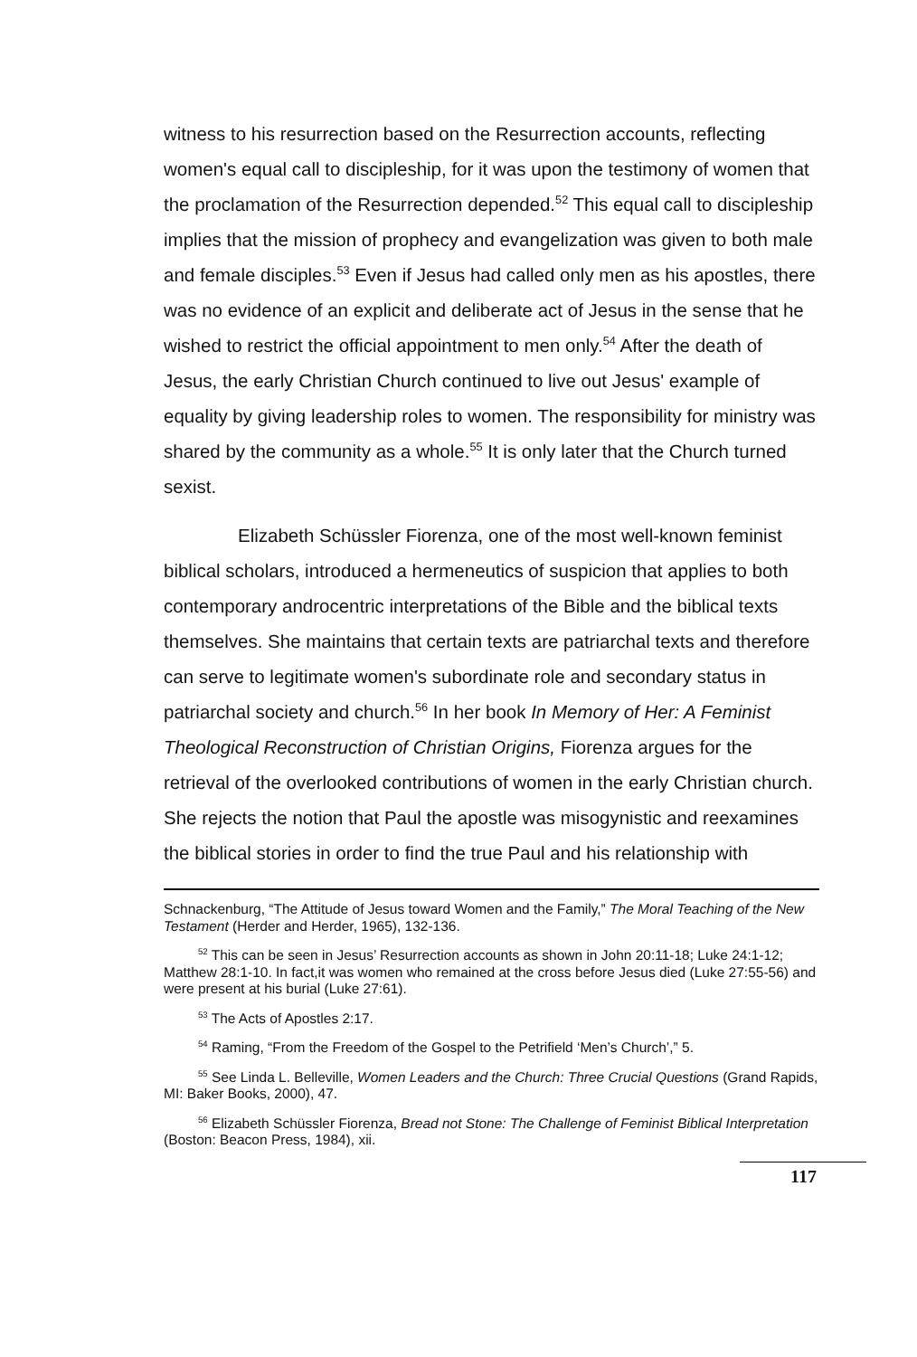witness to his resurrection based on the Resurrection accounts, reflecting women's equal call to discipleship, for it was upon the testimony of women that the proclamation of the Resurrection depended.<sup>52</sup> This equal call to discipleship implies that the mission of prophecy and evangelization was given to both male and female disciples.<sup>53</sup> Even if Jesus had called only men as his apostles, there was no evidence of an explicit and deliberate act of Jesus in the sense that he wished to restrict the official appointment to men only.<sup>54</sup> After the death of Jesus, the early Christian Church continued to live out Jesus' example of equality by giving leadership roles to women. The responsibility for ministry was shared by the community as a whole.<sup>55</sup> It is only later that the Church turned sexist.
Elizabeth Schüssler Fiorenza, one of the most well-known feminist biblical scholars, introduced a hermeneutics of suspicion that applies to both contemporary androcentric interpretations of the Bible and the biblical texts themselves. She maintains that certain texts are patriarchal texts and therefore can serve to legitimate women's subordinate role and secondary status in patriarchal society and church.<sup>56</sup> In her book In Memory of Her: A Feminist Theological Reconstruction of Christian Origins, Fiorenza argues for the retrieval of the overlooked contributions of women in the early Christian church. She rejects the notion that Paul the apostle was misogynistic and reexamines the biblical stories in order to find the true Paul and his relationship with
Schnackenburg, “The Attitude of Jesus toward Women and the Family,” The Moral Teaching of the New Testament (Herder and Herder, 1965), 132-136.
<sup>52</sup> This can be seen in Jesus’ Resurrection accounts as shown in John 20:11-18; Luke 24:1-12; Matthew 28:1-10. In fact,it was women who remained at the cross before Jesus died (Luke 27:55-56) and were present at his burial (Luke 27:61).
<sup>53</sup> The Acts of Apostles 2:17.
<sup>54</sup> Raming, “From the Freedom of the Gospel to the Petrifield ‘Men’s Church’,” 5.
<sup>55</sup> See Linda L. Belleville, Women Leaders and the Church: Three Crucial Questions (Grand Rapids, MI: Baker Books, 2000), 47.
<sup>56</sup> Elizabeth Schüssler Fiorenza, Bread not Stone: The Challenge of Feminist Biblical Interpretation (Boston: Beacon Press, 1984), xii.
117